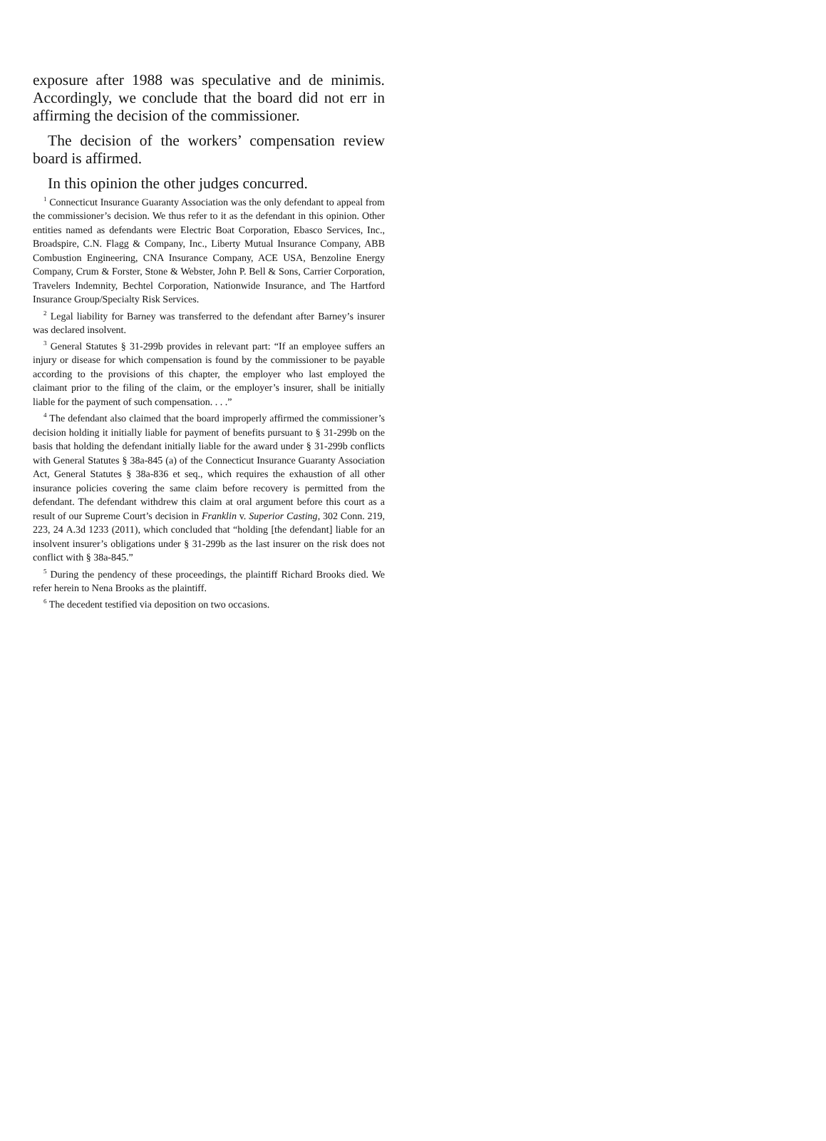exposure after 1988 was speculative and de minimis. Accordingly, we conclude that the board did not err in affirming the decision of the commissioner.
The decision of the workers’ compensation review board is affirmed.
In this opinion the other judges concurred.
<sup>1</sup> Connecticut Insurance Guaranty Association was the only defendant to appeal from the commissioner’s decision. We thus refer to it as the defendant in this opinion. Other entities named as defendants were Electric Boat Corporation, Ebasco Services, Inc., Broadspire, C.N. Flagg & Company, Inc., Liberty Mutual Insurance Company, ABB Combustion Engineering, CNA Insurance Company, ACE USA, Benzoline Energy Company, Crum & Forster, Stone & Webster, John P. Bell & Sons, Carrier Corporation, Travelers Indemnity, Bechtel Corporation, Nationwide Insurance, and The Hartford Insurance Group/Specialty Risk Services.
<sup>2</sup> Legal liability for Barney was transferred to the defendant after Barney’s insurer was declared insolvent.
<sup>3</sup> General Statutes § 31-299b provides in relevant part: “If an employee suffers an injury or disease for which compensation is found by the commissioner to be payable according to the provisions of this chapter, the employer who last employed the claimant prior to the filing of the claim, or the employer’s insurer, shall be initially liable for the payment of such compensation. . . .”
<sup>4</sup> The defendant also claimed that the board improperly affirmed the commissioner’s decision holding it initially liable for payment of benefits pursuant to § 31-299b on the basis that holding the defendant initially liable for the award under § 31-299b conflicts with General Statutes § 38a-845 (a) of the Connecticut Insurance Guaranty Association Act, General Statutes § 38a-836 et seq., which requires the exhaustion of all other insurance policies covering the same claim before recovery is permitted from the defendant. The defendant withdrew this claim at oral argument before this court as a result of our Supreme Court’s decision in Franklin v. Superior Casting, 302 Conn. 219, 223, 24 A.3d 1233 (2011), which concluded that “holding [the defendant] liable for an insolvent insurer’s obligations under § 31-299b as the last insurer on the risk does not conflict with § 38a-845.”
<sup>5</sup> During the pendency of these proceedings, the plaintiff Richard Brooks died. We refer herein to Nena Brooks as the plaintiff.
<sup>6</sup> The decedent testified via deposition on two occasions.